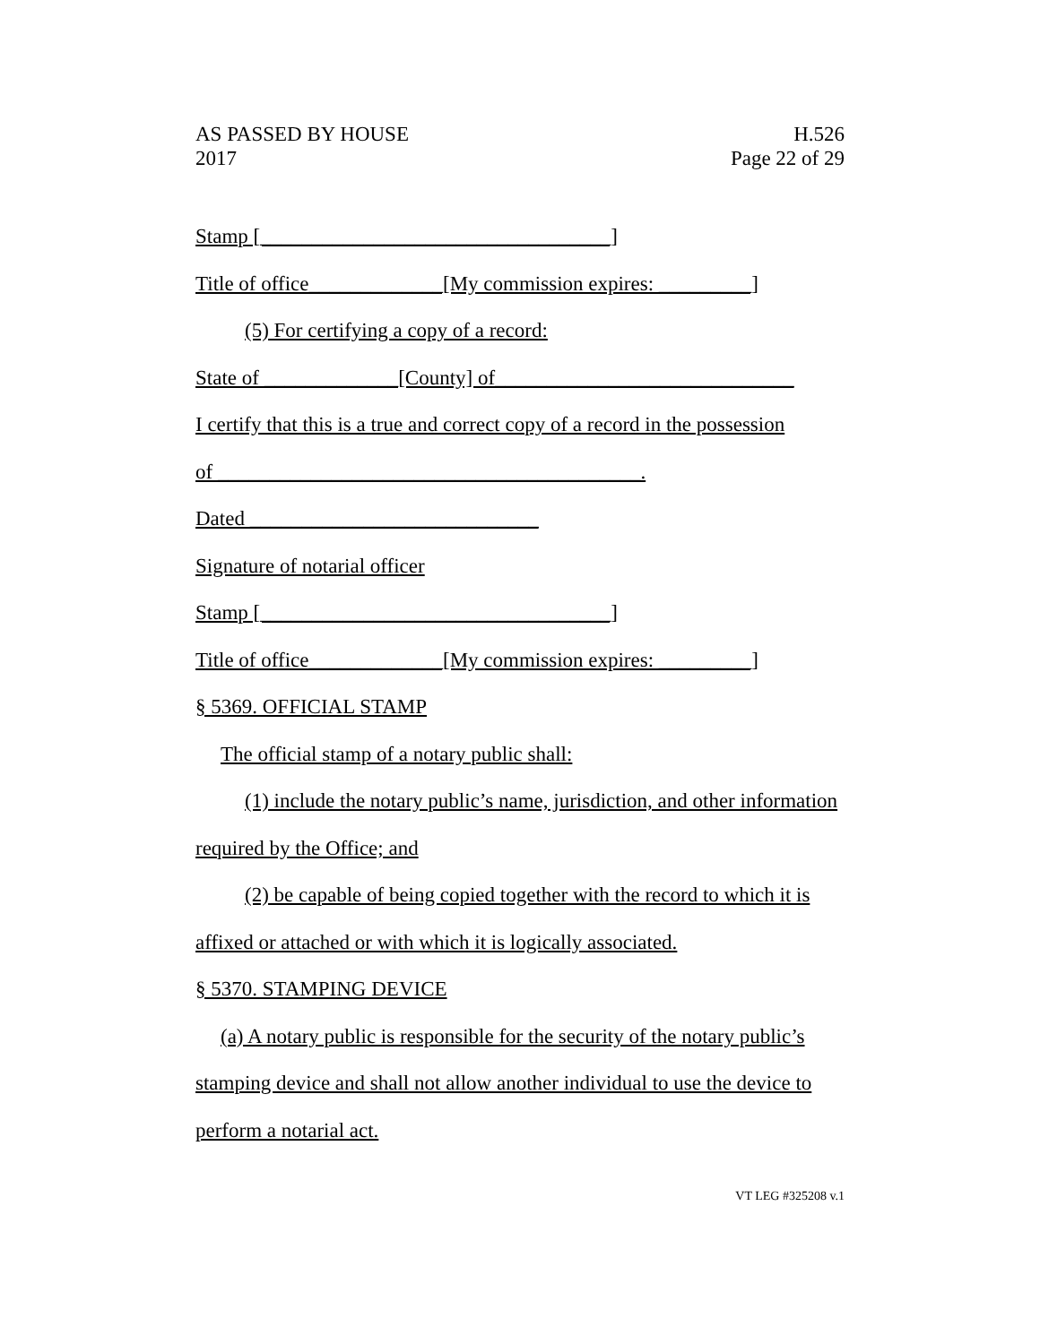AS PASSED BY HOUSE
2017
H.526
Page 22 of 29
Stamp [__________________________________]
Title of office_____________[My commission expires: _________]
(5) For certifying a copy of a record:
State of _____________[County] of_____________________________
I certify that this is a true and correct copy of a record in the possession
of _________________________________________.
Dated ____________________________
Signature of notarial officer
Stamp [__________________________________]
Title of office_____________[My commission expires: _________]
§ 5369. OFFICIAL STAMP
The official stamp of a notary public shall:
(1) include the notary public’s name, jurisdiction, and other information
required by the Office; and
(2) be capable of being copied together with the record to which it is
affixed or attached or with which it is logically associated.
§ 5370. STAMPING DEVICE
(a) A notary public is responsible for the security of the notary public’s
stamping device and shall not allow another individual to use the device to
perform a notarial act.
VT LEG #325208 v.1